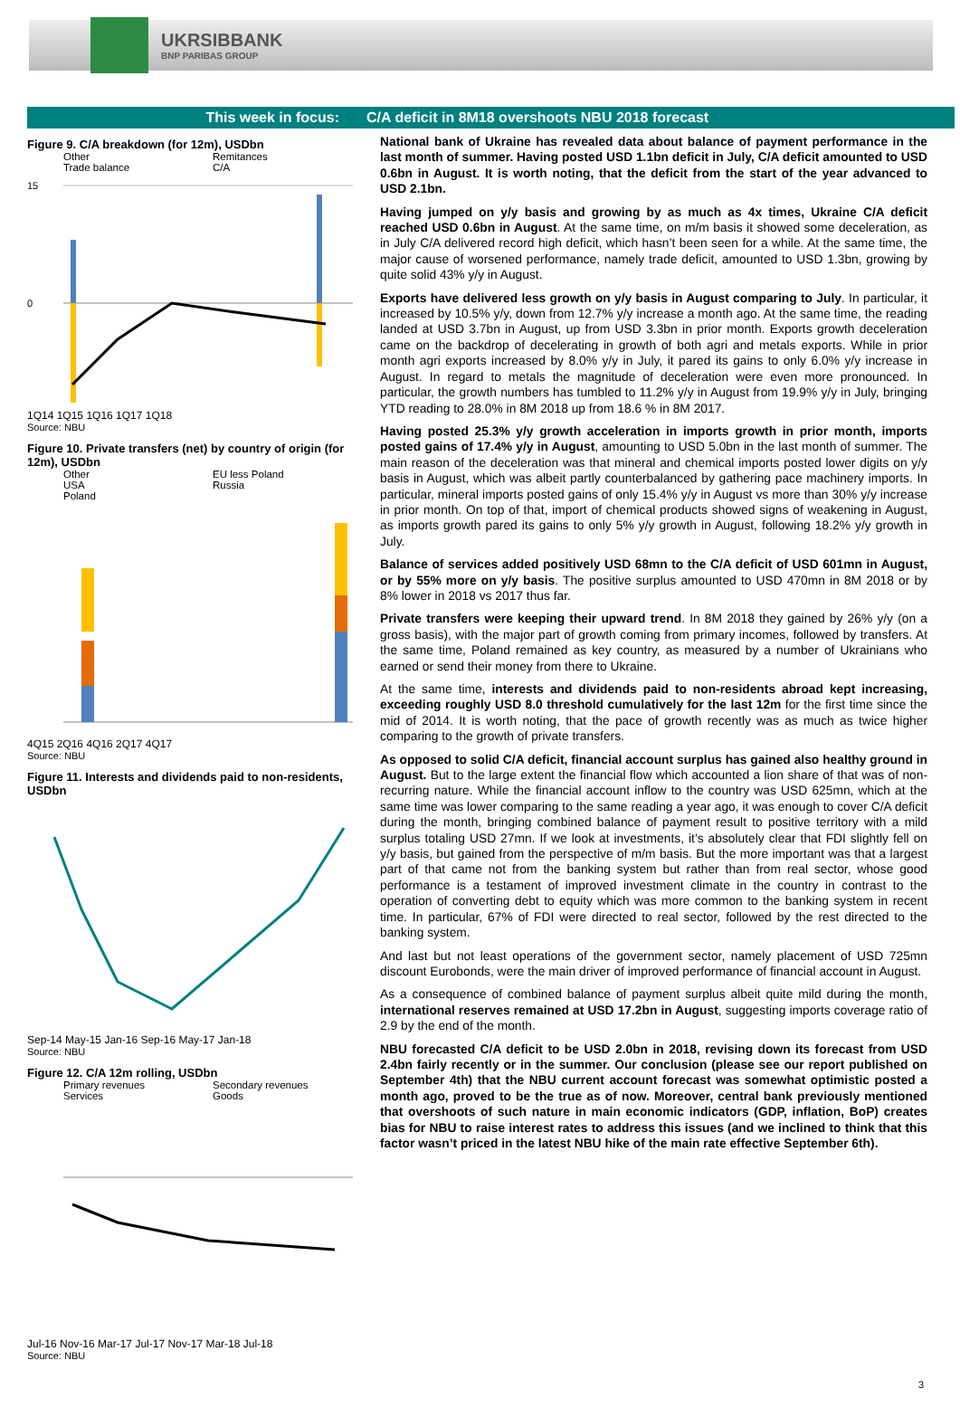UKRSIBBANK
BNP PARIBAS GROUP
This week in focus: C/A deficit in 8M18 overshoots NBU 2018 forecast
Figure 9. C/A breakdown (for 12m), USDbn
Other Remitances Trade balance C/A
15
0
1Q14 1Q15 1Q16 1Q17 1Q18
Source: NBU
Figure 10. Private transfers (net) by country of origin (for 12m), USDbn
Other EU less Poland USA Russia Poland
4Q15 2Q16 4Q16 2Q17 4Q17
Source: NBU
Figure 11. Interests and dividends paid to non-residents, USDbn
Sep-14 May-15 Jan-16 Sep-16 May-17 Jan-18
Source: NBU
Figure 12. C/A 12m rolling, USDbn
Primary revenues Secondary revenues Services Goods
Jul-16 Nov-16 Mar-17 Jul-17 Nov-17 Mar-18 Jul-18
Source: NBU
National bank of Ukraine has revealed data about balance of payment performance in the last month of summer. Having posted USD 1.1bn deficit in July, C/A deficit amounted to USD 0.6bn in August. It is worth noting, that the deficit from the start of the year advanced to USD 2.1bn.
Having jumped on y/y basis and growing by as much as 4x times, Ukraine C/A deficit reached USD 0.6bn in August. At the same time, on m/m basis it showed some deceleration, as in July C/A delivered record high deficit, which hasn’t been seen for a while. At the same time, the major cause of worsened performance, namely trade deficit, amounted to USD 1.3bn, growing by quite solid 43% y/y in August.
Exports have delivered less growth on y/y basis in August comparing to July. In particular, it increased by 10.5% y/y, down from 12.7% y/y increase a month ago. At the same time, the reading landed at USD 3.7bn in August, up from USD 3.3bn in prior month. Exports growth deceleration came on the backdrop of decelerating in growth of both agri and metals exports. While in prior month agri exports increased by 8.0% y/y in July, it pared its gains to only 6.0% y/y increase in August. In regard to metals the magnitude of deceleration were even more pronounced. In particular, the growth numbers has tumbled to 11.2% y/y in August from 19.9% y/y in July, bringing YTD reading to 28.0% in 8M 2018 up from 18.6 % in 8M 2017.
Having posted 25.3% y/y growth acceleration in imports growth in prior month, imports posted gains of 17.4% y/y in August, amounting to USD 5.0bn in the last month of summer. The main reason of the deceleration was that mineral and chemical imports posted lower digits on y/y basis in August, which was albeit partly counterbalanced by gathering pace machinery imports. In particular, mineral imports posted gains of only 15.4% y/y in August vs more than 30% y/y increase in prior month. On top of that, import of chemical products showed signs of weakening in August, as imports growth pared its gains to only 5% y/y growth in August, following 18.2% y/y growth in July.
Balance of services added positively USD 68mn to the C/A deficit of USD 601mn in August, or by 55% more on y/y basis. The positive surplus amounted to USD 470mn in 8M 2018 or by 8% lower in 2018 vs 2017 thus far.
Private transfers were keeping their upward trend. In 8M 2018 they gained by 26% y/y (on a gross basis), with the major part of growth coming from primary incomes, followed by transfers. At the same time, Poland remained as key country, as measured by a number of Ukrainians who earned or send their money from there to Ukraine.
At the same time, interests and dividends paid to non-residents abroad kept increasing, exceeding roughly USD 8.0 threshold cumulatively for the last 12m for the first time since the mid of 2014. It is worth noting, that the pace of growth recently was as much as twice higher comparing to the growth of private transfers.
As opposed to solid C/A deficit, financial account surplus has gained also healthy ground in August. But to the large extent the financial flow which accounted a lion share of that was of non-recurring nature. While the financial account inflow to the country was USD 625mn, which at the same time was lower comparing to the same reading a year ago, it was enough to cover C/A deficit during the month, bringing combined balance of payment result to positive territory with a mild surplus totaling USD 27mn. If we look at investments, it’s absolutely clear that FDI slightly fell on y/y basis, but gained from the perspective of m/m basis. But the more important was that a largest part of that came not from the banking system but rather than from real sector, whose good performance is a testament of improved investment climate in the country in contrast to the operation of converting debt to equity which was more common to the banking system in recent time. In particular, 67% of FDI were directed to real sector, followed by the rest directed to the banking system.
And last but not least operations of the government sector, namely placement of USD 725mn discount Eurobonds, were the main driver of improved performance of financial account in August.
As a consequence of combined balance of payment surplus albeit quite mild during the month, international reserves remained at USD 17.2bn in August, suggesting imports coverage ratio of 2.9 by the end of the month.
NBU forecasted C/A deficit to be USD 2.0bn in 2018, revising down its forecast from USD 2.4bn fairly recently or in the summer. Our conclusion (please see our report published on September 4th) that the NBU current account forecast was somewhat optimistic posted a month ago, proved to be the true as of now. Moreover, central bank previously mentioned that overshoots of such nature in main economic indicators (GDP, inflation, BoP) creates bias for NBU to raise interest rates to address this issues (and we inclined to think that this factor wasn’t priced in the latest NBU hike of the main rate effective September 6th).
3